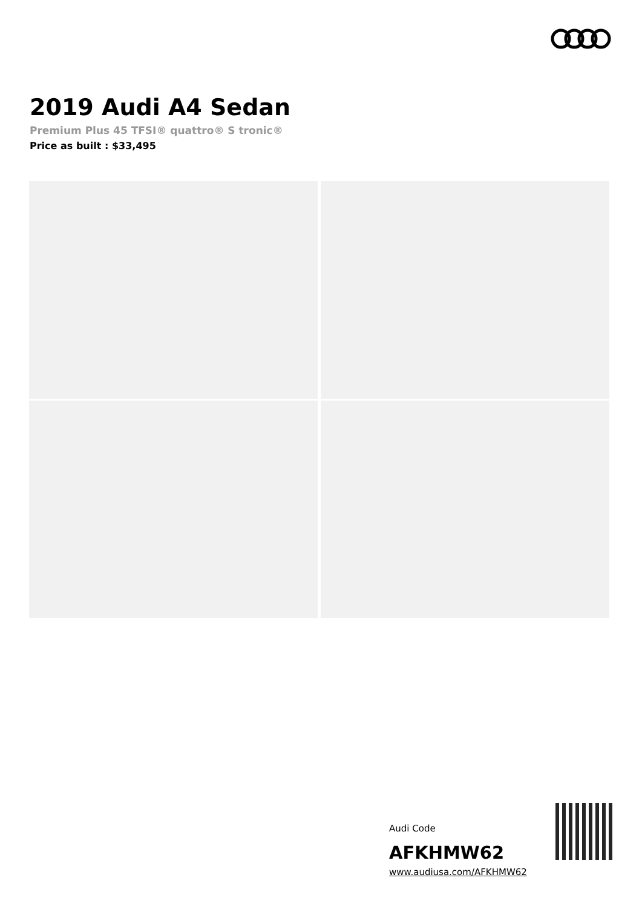2019 Audi A4 Sedan
Premium Plus 45 TFSI® quattro® S tronic®
Price as built : $33,495
Audi Code
AFKHMW62
www.audiusa.com/AFKHMW62